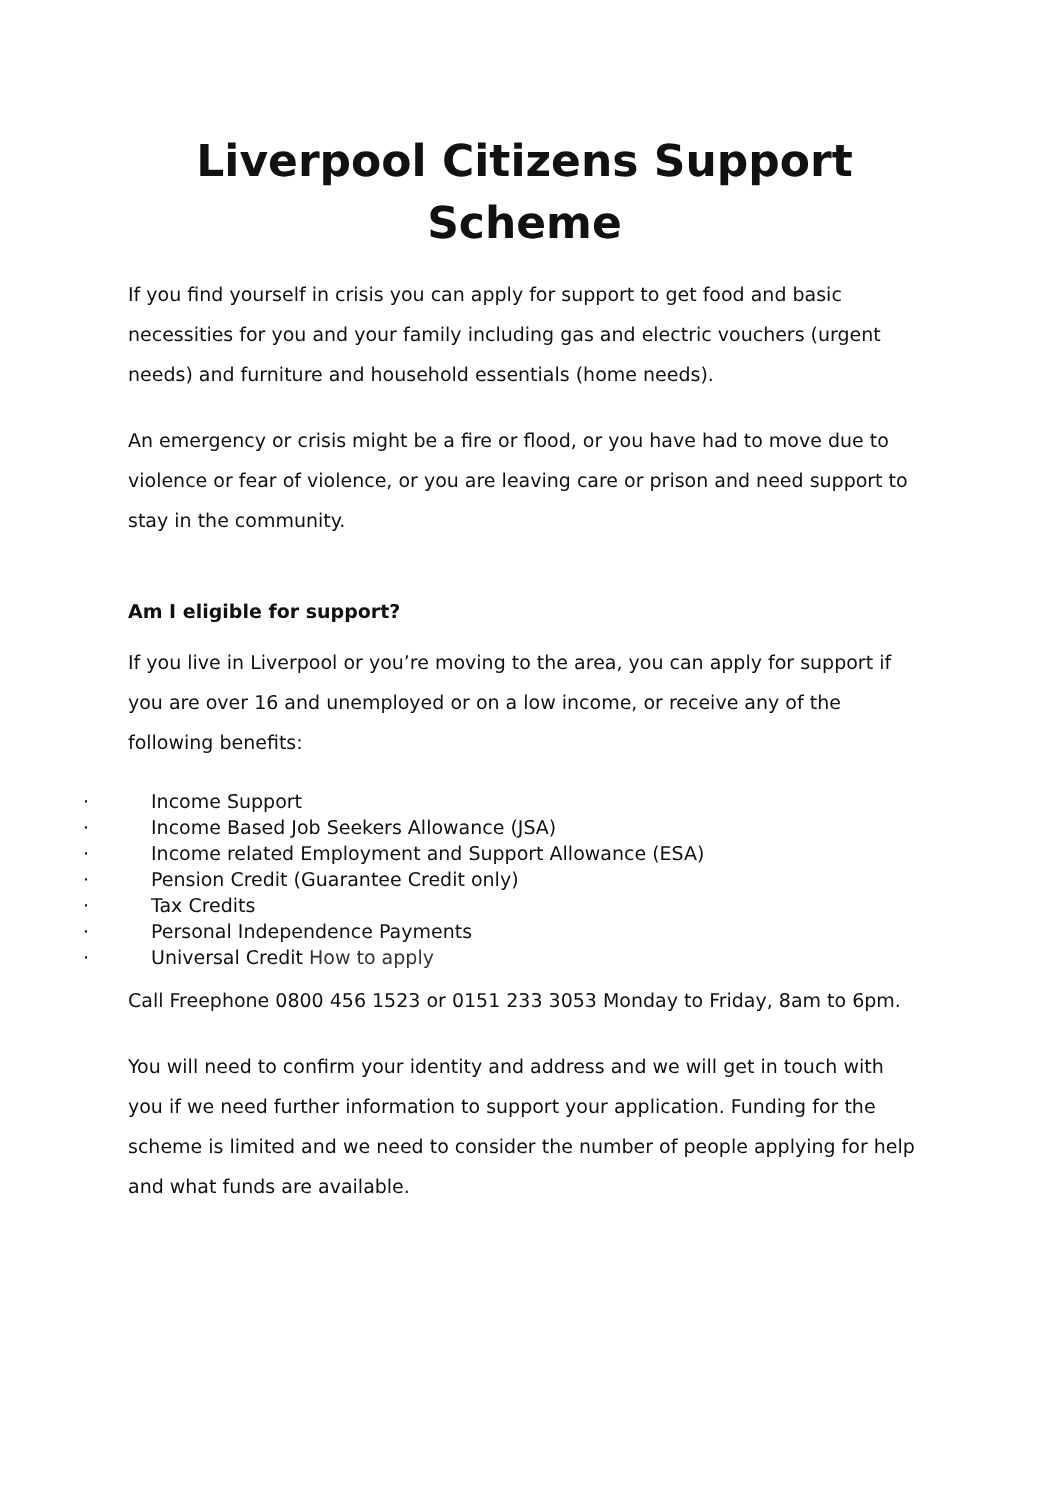Liverpool Citizens Support
Scheme
If you find yourself in crisis you can apply for support to get food and basic necessities for you and your family including gas and electric vouchers (urgent needs) and furniture and household essentials (home needs).
An emergency or crisis might be a fire or flood, or you have had to move due to violence or fear of violence, or you are leaving care or prison and need support to stay in the community.
Am I eligible for support?
If you live in Liverpool or you’re moving to the area, you can apply for support if you are over 16 and unemployed or on a low income, or receive any of the following benefits:
· Income Support
· Income Based Job Seekers Allowance (JSA)
· Income related Employment and Support Allowance (ESA)
· Pension Credit (Guarantee Credit only)
· Tax Credits
· Personal Independence Payments
· Universal Credit How to apply
Call Freephone 0800 456 1523 or 0151 233 3053 Monday to Friday, 8am to 6pm.
You will need to confirm your identity and address and we will get in touch with you if we need further information to support your application. Funding for the scheme is limited and we need to consider the number of people applying for help and what funds are available.